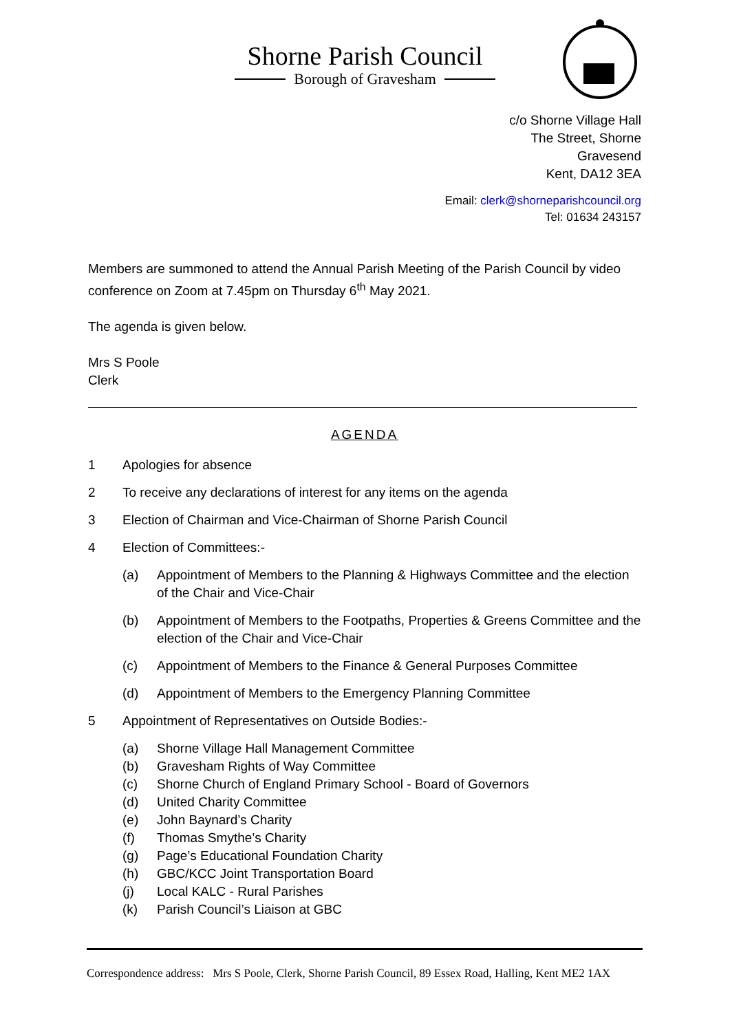Shorne Parish Council
Borough of Gravesham
c/o Shorne Village Hall
The Street, Shorne
Gravesend
Kent, DA12 3EA
Email: clerk@shorneparishcouncil.org
Tel: 01634 243157
Members are summoned to attend the Annual Parish Meeting of the Parish Council by video conference on Zoom at 7.45pm on Thursday 6<sup>th</sup> May 2021.
The agenda is given below.
Mrs S Poole
Clerk
AGENDA
1 Apologies for absence
2 To receive any declarations of interest for any items on the agenda
3 Election of Chairman and Vice-Chairman of Shorne Parish Council
4 Election of Committees:-
(a) Appointment of Members to the Planning & Highways Committee and the election of the Chair and Vice-Chair
(b) Appointment of Members to the Footpaths, Properties & Greens Committee and the election of the Chair and Vice-Chair
(c) Appointment of Members to the Finance & General Purposes Committee
(d) Appointment of Members to the Emergency Planning Committee
5 Appointment of Representatives on Outside Bodies:-
(a) Shorne Village Hall Management Committee
(b) Gravesham Rights of Way Committee
(c) Shorne Church of England Primary School - Board of Governors
(d) United Charity Committee
(e) John Baynard’s Charity
(f) Thomas Smythe’s Charity
(g) Page’s Educational Foundation Charity
(h) GBC/KCC Joint Transportation Board
(j) Local KALC - Rural Parishes
(k) Parish Council’s Liaison at GBC
Correspondence address: Mrs S Poole, Clerk, Shorne Parish Council, 89 Essex Road, Halling, Kent ME2 1AX